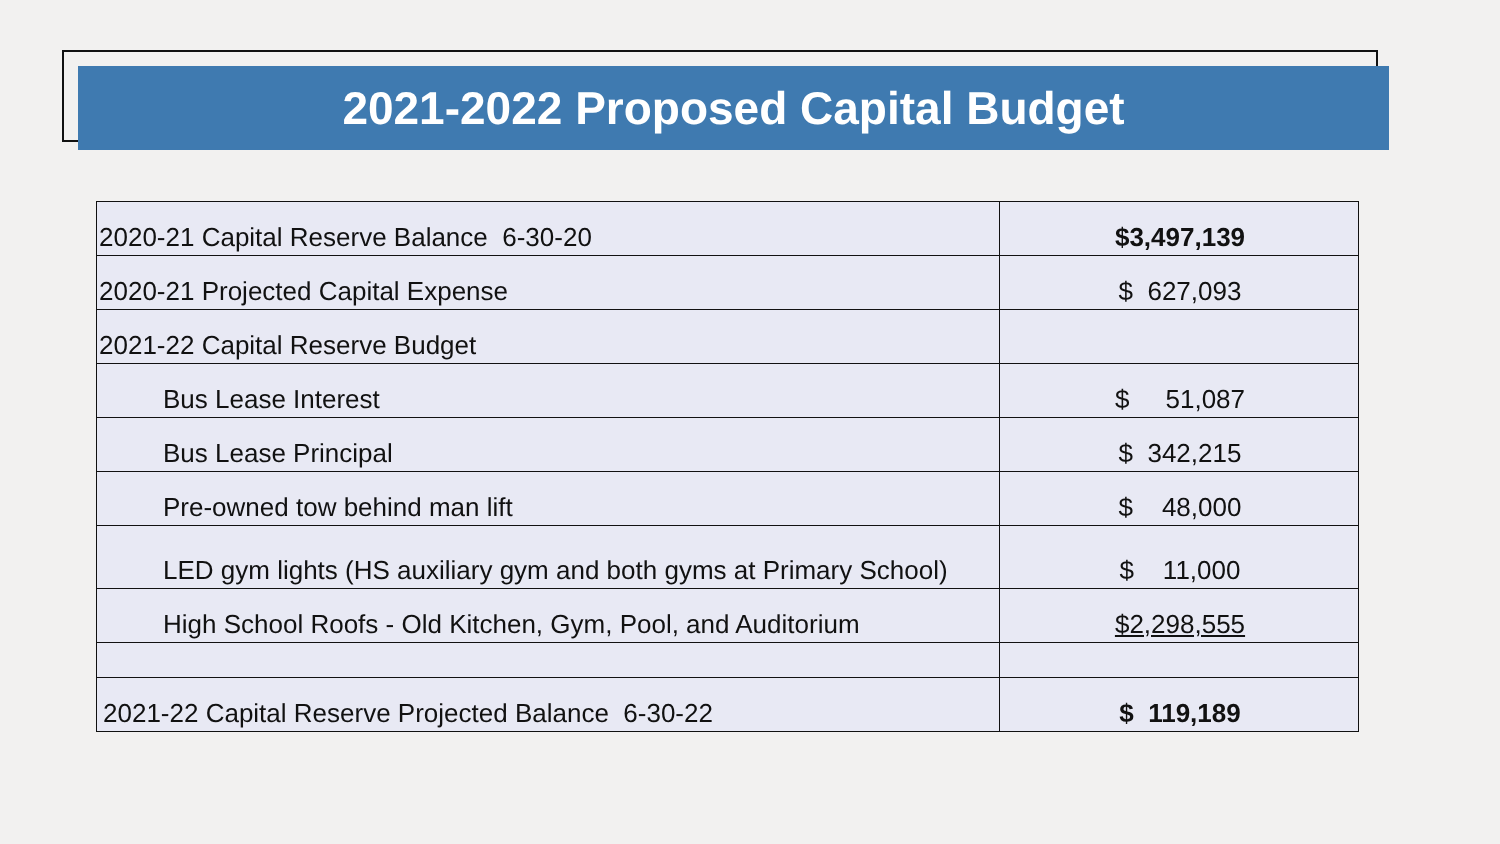2021-2022 Proposed Capital Budget
| 2020-21 Capital Reserve Balance 6-30-20 | $3,497,139 |
| 2020-21 Projected Capital Expense | $ 627,093 |
| 2021-22 Capital Reserve Budget | |
| Bus Lease Interest | $ 51,087 |
| Bus Lease Principal | $ 342,215 |
| Pre-owned tow behind man lift | $ 48,000 |
| LED gym lights (HS auxiliary gym and both gyms at Primary School) | $ 11,000 |
| High School Roofs - Old Kitchen, Gym, Pool, and Auditorium | $2,298,555 |
| 2021-22 Capital Reserve Projected Balance 6-30-22 | $ 119,189 |